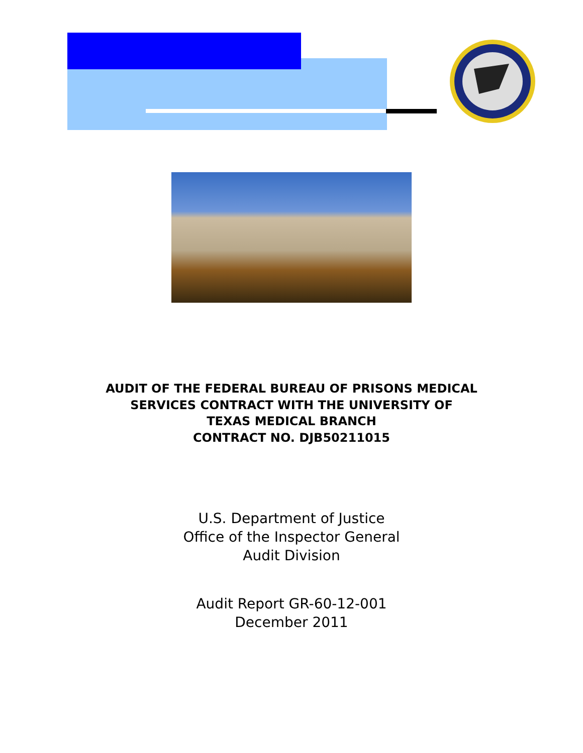AUDIT OF THE FEDERAL BUREAU OF PRISONS MEDICAL
SERVICES CONTRACT WITH THE UNIVERSITY OF
TEXAS MEDICAL BRANCH
CONTRACT NO. DJB50211015
U.S. Department of Justice
Office of the Inspector General
Audit Division
Audit Report GR-60-12-001
December 2011